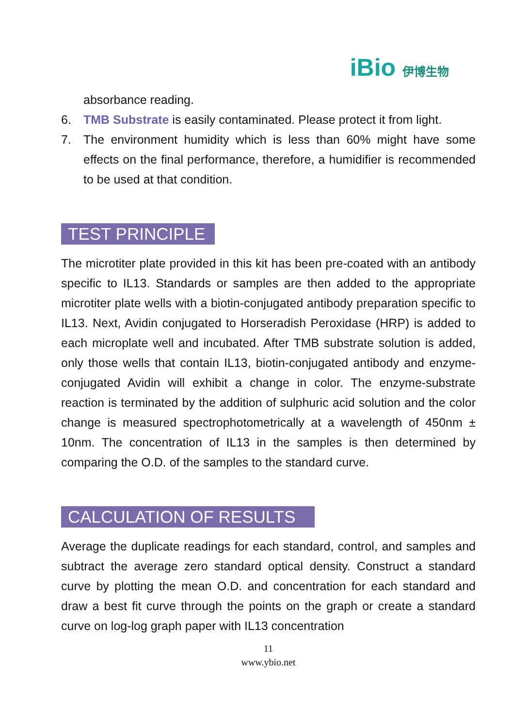iBio 伊博生物
absorbance reading.
6. TMB Substrate is easily contaminated. Please protect it from light.
7. The environment humidity which is less than 60% might have some effects on the final performance, therefore, a humidifier is recommended to be used at that condition.
TEST PRINCIPLE
The microtiter plate provided in this kit has been pre-coated with an antibody specific to IL13. Standards or samples are then added to the appropriate microtiter plate wells with a biotin-conjugated antibody preparation specific to IL13. Next, Avidin conjugated to Horseradish Peroxidase (HRP) is added to each microplate well and incubated. After TMB substrate solution is added, only those wells that contain IL13, biotin-conjugated antibody and enzyme-conjugated Avidin will exhibit a change in color. The enzyme-substrate reaction is terminated by the addition of sulphuric acid solution and the color change is measured spectrophotometrically at a wavelength of 450nm ± 10nm. The concentration of IL13 in the samples is then determined by comparing the O.D. of the samples to the standard curve.
CALCULATION OF RESULTS
Average the duplicate readings for each standard, control, and samples and subtract the average zero standard optical density. Construct a standard curve by plotting the mean O.D. and concentration for each standard and draw a best fit curve through the points on the graph or create a standard curve on log-log graph paper with IL13 concentration
11
www.ybio.net